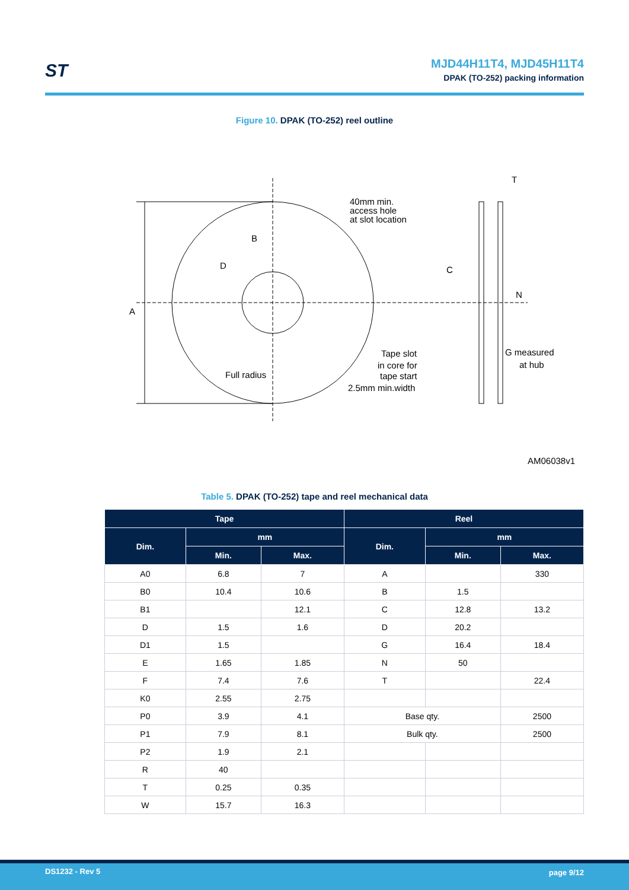ST
MJD44H11T4, MJD45H11T4
DPAK (TO-252) packing information
Figure 10. DPAK (TO-252) reel outline
A
B
D
40mm min.
access hole
at slot location
T
C
N
Tape slot
in core for
tape start
2.5mm min.width
Full radius
G measured
at hub
AM06038v1
Table 5. DPAK (TO-252) tape and reel mechanical data
| Tape | | | Reel | | |
| --- | --- | --- | --- | --- | --- |
| Dim. | mm | | Dim. | mm | |
| | Min. | Max. | | Min. | Max. |
| A0 | 6.8 | 7 | A | | 330 |
| B0 | 10.4 | 10.6 | B | 1.5 | |
| B1 | | 12.1 | C | 12.8 | 13.2 |
| D | 1.5 | 1.6 | D | 20.2 | |
| D1 | 1.5 | | G | 16.4 | 18.4 |
| E | 1.65 | 1.85 | N | 50 | |
| F | 7.4 | 7.6 | T | | 22.4 |
| K0 | 2.55 | 2.75 | | | |
| P0 | 3.9 | 4.1 | Base qty. | | 2500 |
| P1 | 7.9 | 8.1 | Bulk qty. | | 2500 |
| P2 | 1.9 | 2.1 | | | |
| R | 40 | | | | |
| T | 0.25 | 0.35 | | | |
| W | 15.7 | 16.3 | | | |
DS1232 - Rev 5 page 9/12